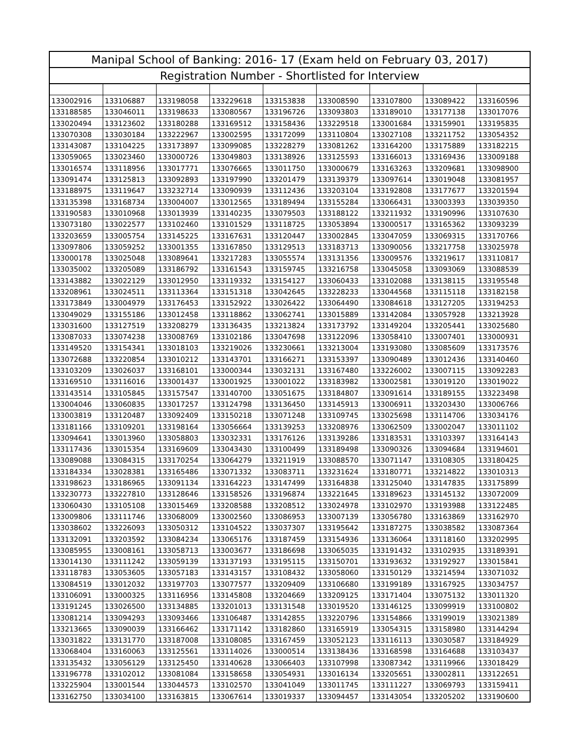| Manipal School of Banking: 2016- 17 (Exam held on February 03, 2017) | | | | | | | | |
| --- | --- | --- | --- | --- | --- | --- | --- | --- |
| Registration Number - Shortlisted for Interview | | | | | | | | |
| 133002916 | 133106887 | 133198058 | 133229618 | 133153838 | 133008590 | 133107800 | 133089422 | 133160596 |
| 133188585 | 133046011 | 133198633 | 133080567 | 133196726 | 133093803 | 133189010 | 133177138 | 133017076 |
| 133020494 | 133123602 | 133180288 | 133169512 | 133158436 | 133229518 | 133001684 | 133159901 | 133195835 |
| 133070308 | 133030184 | 133222967 | 133002595 | 133172099 | 133110804 | 133027108 | 133211752 | 133054352 |
| 133143087 | 133104225 | 133173897 | 133099085 | 133228279 | 133081262 | 133164200 | 133175889 | 133182215 |
| 133059065 | 133023460 | 133000726 | 133049803 | 133138926 | 133125593 | 133166013 | 133169436 | 133009188 |
| 133016574 | 133118956 | 133017771 | 133076665 | 133011750 | 133000679 | 133163263 | 133209681 | 133098900 |
| 133091474 | 133125813 | 133092893 | 133197990 | 133201479 | 133139379 | 133097614 | 133019048 | 133081957 |
| 133188975 | 133119647 | 133232714 | 133090939 | 133112436 | 133203104 | 133192808 | 133177677 | 133201594 |
| 133135398 | 133168734 | 133004007 | 133012565 | 133189494 | 133155284 | 133066431 | 133003393 | 133039350 |
| 133190583 | 133010968 | 133013939 | 133140235 | 133079503 | 133188122 | 133211932 | 133190996 | 133107630 |
| 133073180 | 133022577 | 133102460 | 133101529 | 133118725 | 133053894 | 133000517 | 133165362 | 133093239 |
| 133203659 | 133005754 | 133145225 | 133167631 | 133120447 | 133002845 | 133047059 | 133069315 | 133170766 |
| 133097806 | 133059252 | 133001355 | 133167850 | 133129513 | 133183713 | 133090056 | 133217758 | 133025978 |
| 133000178 | 133025048 | 133089641 | 133217283 | 133055574 | 133131356 | 133009576 | 133219617 | 133110817 |
| 133035002 | 133205089 | 133186792 | 133161543 | 133159745 | 133216758 | 133045058 | 133093069 | 133088539 |
| 133143882 | 133022129 | 133012950 | 133119332 | 133154127 | 133060433 | 133102088 | 133138115 | 133195548 |
| 133208961 | 133024511 | 133113364 | 133151318 | 133042645 | 133228233 | 133044568 | 133115118 | 133182158 |
| 133173849 | 133004979 | 133176453 | 133152922 | 133026422 | 133064490 | 133084618 | 133127205 | 133194253 |
| 133049029 | 133155186 | 133012458 | 133118862 | 133062741 | 133015889 | 133142084 | 133057928 | 133213928 |
| 133031600 | 133127519 | 133208279 | 133136435 | 133213824 | 133173792 | 133149204 | 133205441 | 133025680 |
| 133087033 | 133074238 | 133008769 | 133102186 | 133047698 | 133122096 | 133058410 | 133007401 | 133000931 |
| 133149520 | 133154341 | 133018103 | 133219026 | 133230661 | 133213004 | 133193080 | 133085609 | 133173576 |
| 133072688 | 133220854 | 133010212 | 133143701 | 133166271 | 133153397 | 133090489 | 133012436 | 133140460 |
| 133103209 | 133026037 | 133168101 | 133000344 | 133032131 | 133167480 | 133226002 | 133007115 | 133092283 |
| 133169510 | 133116016 | 133001437 | 133001925 | 133001022 | 133183982 | 133002581 | 133019120 | 133019022 |
| 133143514 | 133105845 | 133157547 | 133140700 | 133051675 | 133184807 | 133091614 | 133189155 | 133223498 |
| 133004046 | 133060835 | 133017257 | 133124798 | 133136450 | 133145913 | 133006911 | 133203430 | 133006766 |
| 133003819 | 133120487 | 133092409 | 133150218 | 133071248 | 133109745 | 133025698 | 133114706 | 133034176 |
| 133181166 | 133109201 | 133198164 | 133056664 | 133139253 | 133208976 | 133062509 | 133002047 | 133011102 |
| 133094641 | 133013960 | 133058803 | 133032331 | 133176126 | 133139286 | 133183531 | 133103397 | 133164143 |
| 133117436 | 133015354 | 133169609 | 133043430 | 133100499 | 133189498 | 133090326 | 133094684 | 133194601 |
| 133089088 | 133084315 | 133170254 | 133064279 | 133211919 | 133088570 | 133071147 | 133108305 | 133180425 |
| 133184334 | 133028381 | 133165486 | 133071332 | 133083711 | 133231624 | 133180771 | 133214822 | 133010313 |
| 133198623 | 133186965 | 133091134 | 133164223 | 133147499 | 133164838 | 133125040 | 133147835 | 133175899 |
| 133230773 | 133227810 | 133128646 | 133158526 | 133196874 | 133221645 | 133189623 | 133145132 | 133072009 |
| 133060430 | 133105108 | 133015469 | 133208588 | 133208512 | 133024978 | 133102970 | 133193988 | 133122485 |
| 133009806 | 133111746 | 133068009 | 133002560 | 133086953 | 133007139 | 133056780 | 133163869 | 133162970 |
| 133038602 | 133226093 | 133050312 | 133104522 | 133037307 | 133195642 | 133187275 | 133038582 | 133087364 |
| 133132091 | 133203592 | 133084234 | 133065176 | 133187459 | 133154936 | 133136064 | 133118160 | 133202995 |
| 133085955 | 133008161 | 133058713 | 133003677 | 133186698 | 133065035 | 133191432 | 133102935 | 133189391 |
| 133014130 | 133111242 | 133059139 | 133137193 | 133195115 | 133150701 | 133193632 | 133192927 | 133015841 |
| 133118783 | 133053605 | 133057183 | 133143157 | 133108432 | 133058060 | 133150129 | 133214594 | 133071032 |
| 133084519 | 133012032 | 133197703 | 133077577 | 133209409 | 133106680 | 133199189 | 133167925 | 133034757 |
| 133106091 | 133000325 | 133116956 | 133145808 | 133204669 | 133209125 | 133171404 | 133075132 | 133011320 |
| 133191245 | 133026500 | 133134885 | 133201013 | 133131548 | 133019520 | 133146125 | 133099919 | 133100802 |
| 133081214 | 133094293 | 133093466 | 133106487 | 133142855 | 133220796 | 133154866 | 133199019 | 133021389 |
| 133213665 | 133090039 | 133166462 | 133171142 | 133182860 | 133165919 | 133054315 | 133158980 | 133144294 |
| 133031822 | 133131770 | 133187008 | 133108085 | 133167459 | 133052123 | 133116113 | 133030587 | 133184929 |
| 133068404 | 133160063 | 133125561 | 133114026 | 133000514 | 133138436 | 133168598 | 133164688 | 133103437 |
| 133135432 | 133056129 | 133125450 | 133140628 | 133066403 | 133107998 | 133087342 | 133119966 | 133018429 |
| 133196778 | 133102012 | 133081084 | 133158658 | 133054931 | 133016134 | 133205651 | 133002811 | 133122651 |
| 133225904 | 133001544 | 133044573 | 133102570 | 133041049 | 133011745 | 133111227 | 133069793 | 133159411 |
| 133162750 | 133034100 | 133163815 | 133067614 | 133019337 | 133094457 | 133143054 | 133205202 | 133190600 |